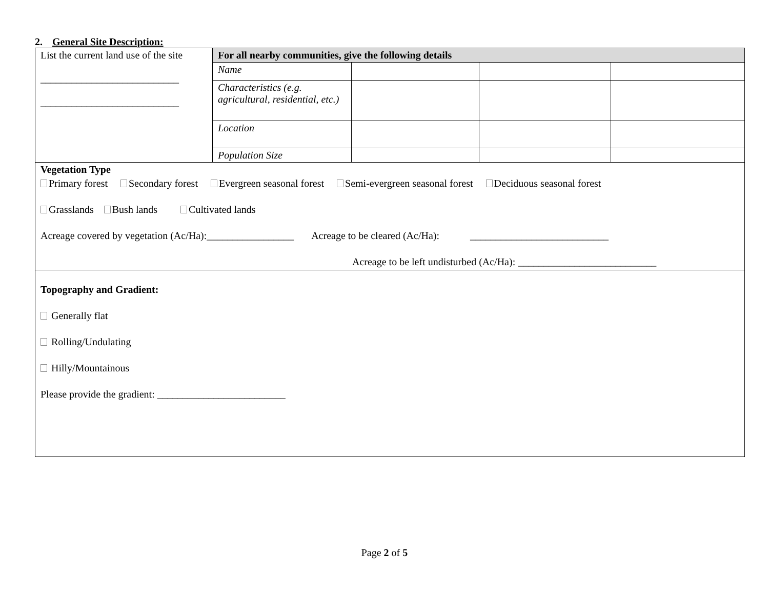2. General Site Description:
| List the current land use of the site ___________________________ ___________________________ | For all nearby communities, give the following details | | | |
| | Name | | | |
| | Characteristics (e.g. agricultural, residential, etc.) | | | |
| | Location | | | |
| | Population Size | | | |
| Vegetation Type Primary forest Secondary forest Evergreen seasonal forest Semi-evergreen seasonal forest Deciduous seasonal forest Grasslands Bush lands Cultivated lands Acreage covered by vegetation (Ac/Ha):_________________ Acreage to be cleared (Ac/Ha): ___________________________ Acreage to be left undisturbed (Ac/Ha): ___________________________ | | | | |
| Topography and Gradient: Generally flat Rolling/Undulating Hilly/Mountainous Please provide the gradient: _________________________ | | | | |
Page 2 of 5